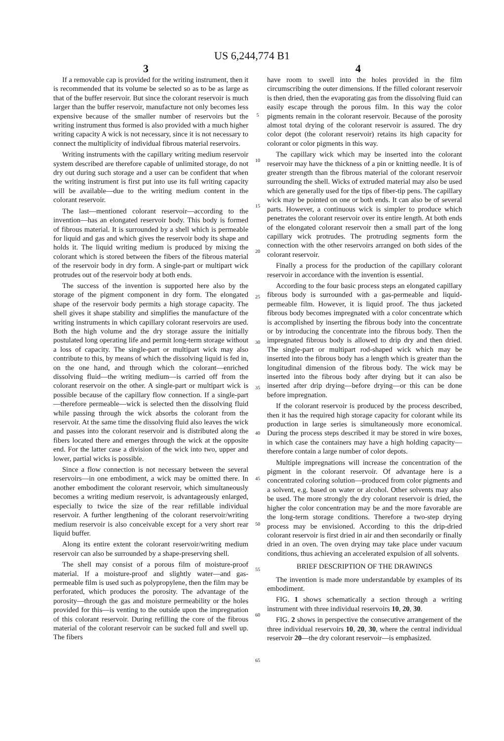US 6,244,774 B1
3 4
If a removable cap is provided for the writing instrument, then it is recommended that its volume be selected so as to be as large as that of the buffer reservoir. But since the colorant reservoir is much larger than the buffer reservoir, manufacture not only becomes less expensive because of the smaller number of reservoirs but the writing instrument thus formed is also provided with a much higher writing capacity A wick is not necessary, since it is not necessary to connect the multiplicity of individual fibrous material reservoirs.
Writing instruments with the capillary writing medium reservoir system described are therefore capable of unlimited storage, do not dry out during such storage and a user can be confident that when the writing instrument is first put into use its full writing capacity will be available—due to the writing medium content in the colorant reservoir.
The last—mentioned colorant reservoir—according to the invention—has an elongated reservoir body. This body is formed of fibrous material. It is surrounded by a shell which is permeable for liquid and gas and which gives the reservoir body its shape and holds it. The liquid writing medium is produced by mixing the colorant which is stored between the fibers of the fibrous material of the reservoir body in dry form. A single-part or multipart wick protrudes out of the reservoir body at both ends.
The success of the invention is supported here also by the storage of the pigment component in dry form. The elongated shape of the reservoir body permits a high storage capacity. The shell gives it shape stability and simplifies the manufacture of the writing instruments in which capillary colorant reservoirs are used. Both the high volume and the dry storage assure the initially postulated long operating life and permit long-term storage without a loss of capacity. The single-part or multipart wick may also contribute to this, by means of which the dissolving liquid is fed in, on the one hand, and through which the colorant—enriched dissolving fluid—the writing medium—is carried off from the colorant reservoir on the other. A single-part or multipart wick is possible because of the capillary flow connection. If a single-part—therefore permeable—wick is selected then the dissolving fluid while passing through the wick absorbs the colorant from the reservoir. At the same time the dissolving fluid also leaves the wick and passes into the colorant reservoir and is distributed along the fibers located there and emerges through the wick at the opposite end. For the latter case a division of the wick into two, upper and lower, partial wicks is possible.
Since a flow connection is not necessary between the several reservoirs—in one embodiment, a wick may be omitted there. In another embodiment the colorant reservoir, which simultaneously becomes a writing medium reservoir, is advantageously enlarged, especially to twice the size of the rear refillable individual reservoir. A further lengthening of the colorant reservoir/writing medium reservoir is also conceivable except for a very short rear liquid buffer.
Along its entire extent the colorant reservoir/writing medium reservoir can also be surrounded by a shape-preserving shell.
The shell may consist of a porous film of moisture-proof material. If a moisture-proof and slightly water—and gas-permeable film is used such as polypropylene, then the film may be perforated, which produces the porosity. The advantage of the porosity—through the gas and moisture permeability or the holes provided for this—is venting to the outside upon the impregnation of this colorant reservoir. During refilling the core of the fibrous material of the colorant reservoir can be sucked full and swell up. The fibers
5
10
15
20
25
30
35
40
45
50
55
60
65
have room to swell into the holes provided in the film circumscribing the outer dimensions. If the filled colorant reservoir is then dried, then the evaporating gas from the dissolving fluid can easily escape through the porous film. In this way the color pigments remain in the colorant reservoir. Because of the porosity almost total drying of the colorant reservoir is assured. The dry color depot (the colorant reservoir) retains its high capacity for colorant or color pigments in this way.
The capillary wick which may be inserted into the colorant reservoir may have the thickness of a pin or knitting needle. It is of greater strength than the fibrous material of the colorant reservoir surrounding the shell. Wicks of extruded material may also be used which are generally used for the tips of fiber-tip pens. The capillary wick may be pointed on one or both ends. It can also be of several parts. However, a continuous wick is simpler to produce which penetrates the colorant reservoir over its entire length. At both ends of the elongated colorant reservoir then a small part of the long capillary wick protrudes. The protruding segments form the connection with the other reservoirs arranged on both sides of the colorant reservoir.
Finally a process for the production of the capillary colorant reservoir in accordance with the invention is essential.
According to the four basic process steps an elongated capillary fibrous body is surrounded with a gas-permeable and liquid-permeable film. However, it is liquid proof. The thus jacketed fibrous body becomes impregnated with a color concentrate which is accomplished by inserting the fibrous body into the concentrate or by introducing the concentrate into the fibrous body. Then the impregnated fibrous body is allowed to drip dry and then dried. The single-part or multipart rod-shaped wick which may be inserted into the fibrous body has a length which is greater than the longitudinal dimension of the fibrous body. The wick may be inserted into the fibrous body after drying but it can also be inserted after drip drying—before drying—or this can be done before impregnation.
If the colorant reservoir is produced by the process described, then it has the required high storage capacity for colorant while its production in large series is simultaneously more economical. During the process steps described it may be stored in wire boxes, in which case the containers may have a high holding capacity—therefore contain a large number of color depots.
Multiple impregnations will increase the concentration of the pigment in the colorant reservoir. Of advantage here is a concentrated coloring solution—produced from color pigments and a solvent, e.g. based on water or alcohol. Other solvents may also be used. The more strongly the dry colorant reservoir is dried, the higher the color concentration may be and the more favorable are the long-term storage conditions. Therefore a two-step drying process may be envisioned. According to this the drip-dried colorant reservoir is first dried in air and then secondarily or finally dried in an oven. The oven drying may take place under vacuum conditions, thus achieving an accelerated expulsion of all solvents.
BRIEF DESCRIPTION OF THE DRAWINGS
The invention is made more understandable by examples of its embodiment.
FIG. 1 shows schematically a section through a writing instrument with three individual reservoirs 10, 20, 30.
FIG. 2 shows in perspective the consecutive arrangement of the three individual reservoirs 10, 20, 30, where the central individual reservoir 20—the dry colorant reservoir—is emphasized.